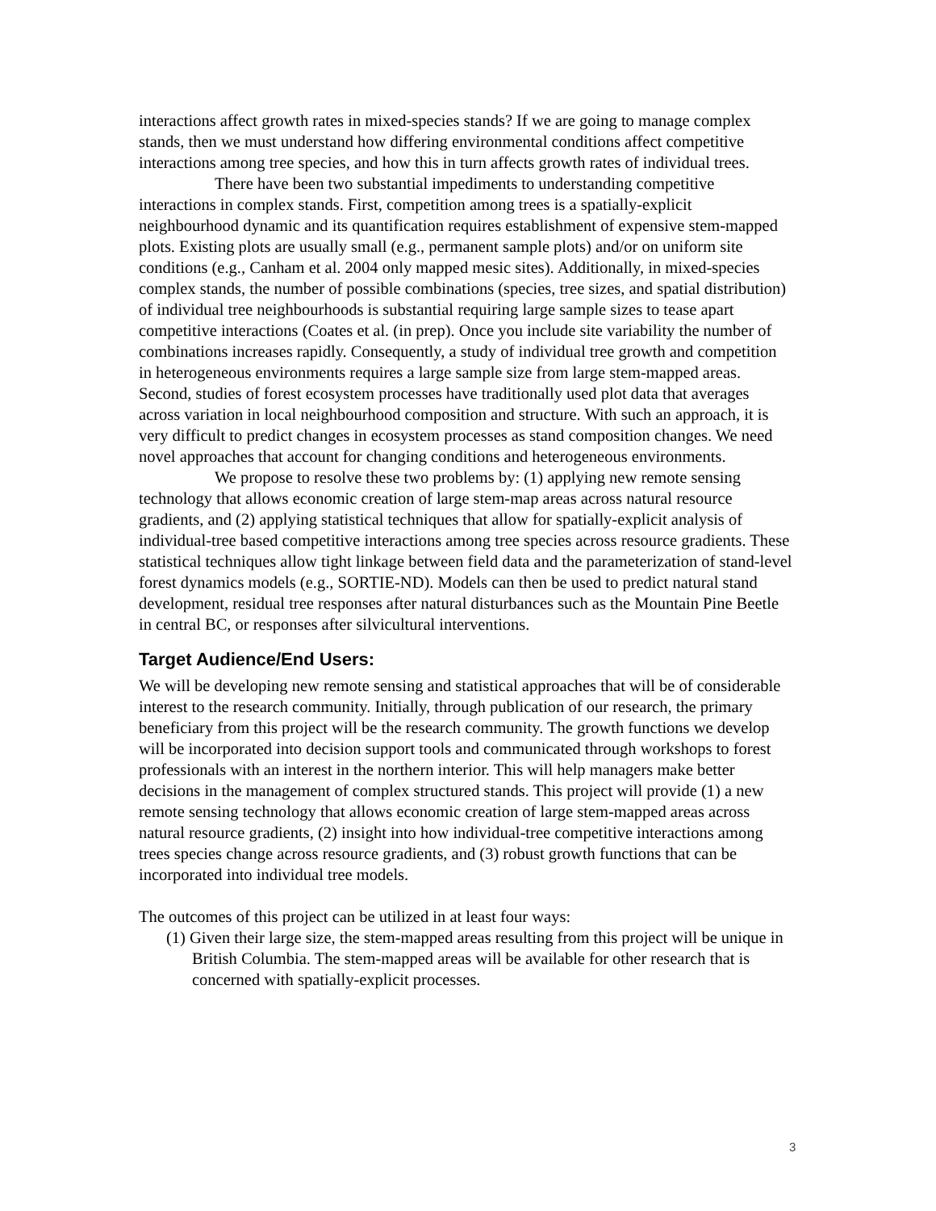interactions affect growth rates in mixed-species stands? If we are going to manage complex stands, then we must understand how differing environmental conditions affect competitive interactions among tree species, and how this in turn affects growth rates of individual trees.
There have been two substantial impediments to understanding competitive interactions in complex stands. First, competition among trees is a spatially-explicit neighbourhood dynamic and its quantification requires establishment of expensive stem-mapped plots. Existing plots are usually small (e.g., permanent sample plots) and/or on uniform site conditions (e.g., Canham et al. 2004 only mapped mesic sites). Additionally, in mixed-species complex stands, the number of possible combinations (species, tree sizes, and spatial distribution) of individual tree neighbourhoods is substantial requiring large sample sizes to tease apart competitive interactions (Coates et al. (in prep). Once you include site variability the number of combinations increases rapidly. Consequently, a study of individual tree growth and competition in heterogeneous environments requires a large sample size from large stem-mapped areas. Second, studies of forest ecosystem processes have traditionally used plot data that averages across variation in local neighbourhood composition and structure. With such an approach, it is very difficult to predict changes in ecosystem processes as stand composition changes. We need novel approaches that account for changing conditions and heterogeneous environments.
We propose to resolve these two problems by: (1) applying new remote sensing technology that allows economic creation of large stem-map areas across natural resource gradients, and (2) applying statistical techniques that allow for spatially-explicit analysis of individual-tree based competitive interactions among tree species across resource gradients. These statistical techniques allow tight linkage between field data and the parameterization of stand-level forest dynamics models (e.g., SORTIE-ND). Models can then be used to predict natural stand development, residual tree responses after natural disturbances such as the Mountain Pine Beetle in central BC, or responses after silvicultural interventions.
Target Audience/End Users:
We will be developing new remote sensing and statistical approaches that will be of considerable interest to the research community. Initially, through publication of our research, the primary beneficiary from this project will be the research community. The growth functions we develop will be incorporated into decision support tools and communicated through workshops to forest professionals with an interest in the northern interior. This will help managers make better decisions in the management of complex structured stands. This project will provide (1) a new remote sensing technology that allows economic creation of large stem-mapped areas across natural resource gradients, (2) insight into how individual-tree competitive interactions among trees species change across resource gradients, and (3) robust growth functions that can be incorporated into individual tree models.
The outcomes of this project can be utilized in at least four ways:
(1) Given their large size, the stem-mapped areas resulting from this project will be unique in British Columbia. The stem-mapped areas will be available for other research that is concerned with spatially-explicit processes.
3